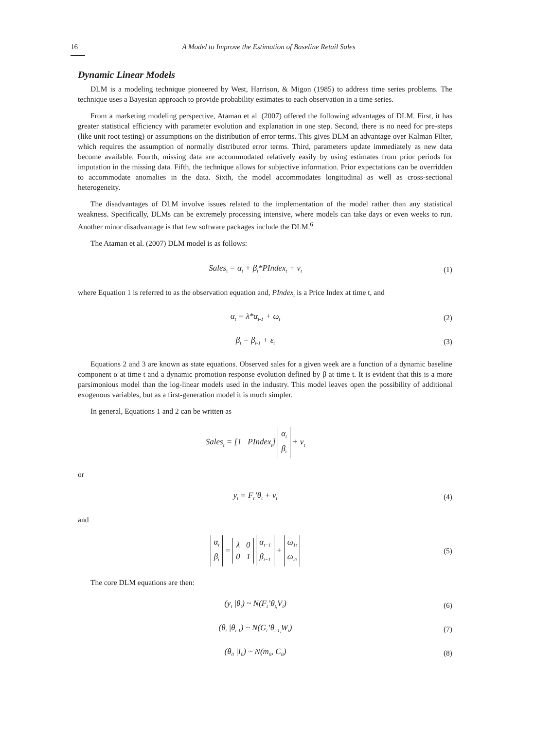16 A Model to Improve the Estimation of Baseline Retail Sales
Dynamic Linear Models
DLM is a modeling technique pioneered by West, Harrison, & Migon (1985) to address time series problems. The technique uses a Bayesian approach to provide probability estimates to each observation in a time series.
From a marketing modeling perspective, Ataman et al. (2007) offered the following advantages of DLM. First, it has greater statistical efficiency with parameter evolution and explanation in one step. Second, there is no need for pre-steps (like unit root testing) or assumptions on the distribution of error terms. This gives DLM an advantage over Kalman Filter, which requires the assumption of normally distributed error terms. Third, parameters update immediately as new data become available. Fourth, missing data are accommodated relatively easily by using estimates from prior periods for imputation in the missing data. Fifth, the technique allows for subjective information. Prior expectations can be overridden to accommodate anomalies in the data. Sixth, the model accommodates longitudinal as well as cross-sectional heterogeneity.
The disadvantages of DLM involve issues related to the implementation of the model rather than any statistical weakness. Specifically, DLMs can be extremely processing intensive, where models can take days or even weeks to run. Another minor disadvantage is that few software packages include the DLM.<sup>6</sup>
The Ataman et al. (2007) DLM model is as follows:
Sales<sub>t</sub> = α<sub>t</sub> + β<sub>t</sub>*PIndex<sub>t</sub> + v<sub>t</sub> (1)
where Equation 1 is referred to as the observation equation and, PIndex<sub>t</sub> is a Price Index at time t, and
α<sub>t</sub> = λ*α<sub>t-1</sub> + ω<sub>t</sub> (2)
β<sub>t</sub> = β<sub>t-1</sub> + ε<sub>t</sub> (3)
Equations 2 and 3 are known as state equations. Observed sales for a given week are a function of a dynamic baseline component α at time t and a dynamic promotion response evolution defined by β at time t. It is evident that this is a more parsimonious model than the log-linear models used in the industry. This model leaves open the possibility of additional exogenous variables, but as a first-generation model it is much simpler.
In general, Equations 1 and 2 can be written as
Sales<sub>t</sub> = [1 PIndex<sub>t</sub>] α<sub>t</sub>
β<sub>t</sub> + ν<sub>t</sub>
or
y<sub>t</sub> = F<sub>t</sub>’θ<sub>t</sub> + v<sub>t</sub> (4)
and
α<sub>t</sub>
β<sub>t</sub> = λ 0
0 1 α<sub>t−1</sub>
β<sub>t−1</sub> + ω<sub>1t</sub>
ω<sub>2t</sub> (5)
The core DLM equations are then:
(y<sub>t</sub> |θ<sub>t</sub>) ~ N(F<sub>t</sub>’θ<sub>t,</sub>V<sub>t</sub>) (6)
(θ<sub>t</sub> |θ<sub>t-1</sub>) ~ N(G<sub>t</sub>’θ<sub>t-1,</sub>W<sub>t</sub>) (7)
(θ<sub>0</sub> |I<sub>0</sub>) ~ N(m<sub>0</sub>, C<sub>0</sub>) (8)